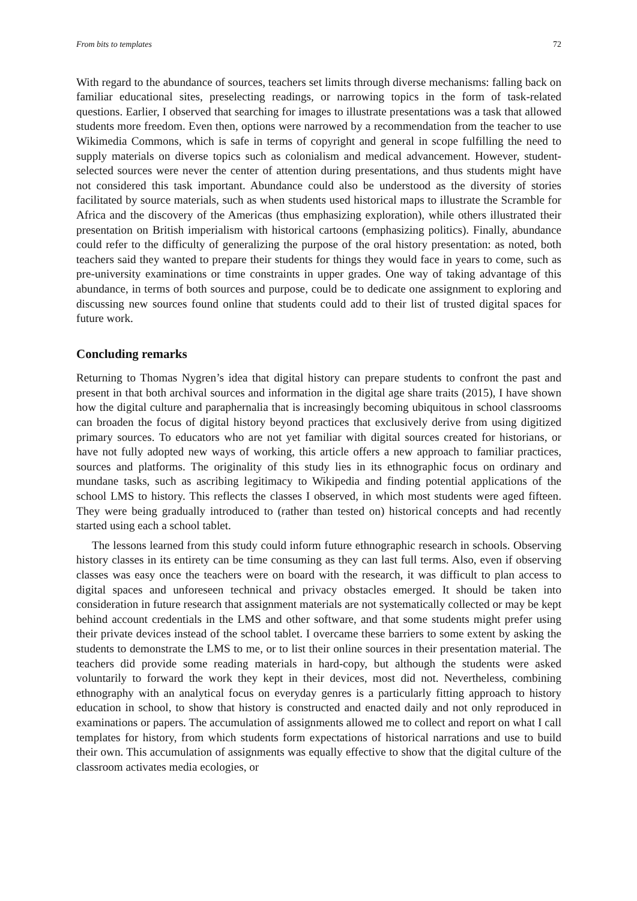From bits to templates 72
With regard to the abundance of sources, teachers set limits through diverse mechanisms: falling back on familiar educational sites, preselecting readings, or narrowing topics in the form of task-related questions. Earlier, I observed that searching for images to illustrate presentations was a task that allowed students more freedom. Even then, options were narrowed by a recommendation from the teacher to use Wikimedia Commons, which is safe in terms of copyright and general in scope fulfilling the need to supply materials on diverse topics such as colonialism and medical advancement. However, student-selected sources were never the center of attention during presentations, and thus students might have not considered this task important. Abundance could also be understood as the diversity of stories facilitated by source materials, such as when students used historical maps to illustrate the Scramble for Africa and the discovery of the Americas (thus emphasizing exploration), while others illustrated their presentation on British imperialism with historical cartoons (emphasizing politics). Finally, abundance could refer to the difficulty of generalizing the purpose of the oral history presentation: as noted, both teachers said they wanted to prepare their students for things they would face in years to come, such as pre-university examinations or time constraints in upper grades. One way of taking advantage of this abundance, in terms of both sources and purpose, could be to dedicate one assignment to exploring and discussing new sources found online that students could add to their list of trusted digital spaces for future work.
Concluding remarks
Returning to Thomas Nygren’s idea that digital history can prepare students to confront the past and present in that both archival sources and information in the digital age share traits (2015), I have shown how the digital culture and paraphernalia that is increasingly becoming ubiquitous in school classrooms can broaden the focus of digital history beyond practices that exclusively derive from using digitized primary sources. To educators who are not yet familiar with digital sources created for historians, or have not fully adopted new ways of working, this article offers a new approach to familiar practices, sources and platforms. The originality of this study lies in its ethnographic focus on ordinary and mundane tasks, such as ascribing legitimacy to Wikipedia and finding potential applications of the school LMS to history. This reflects the classes I observed, in which most students were aged fifteen. They were being gradually introduced to (rather than tested on) historical concepts and had recently started using each a school tablet.
The lessons learned from this study could inform future ethnographic research in schools. Observing history classes in its entirety can be time consuming as they can last full terms. Also, even if observing classes was easy once the teachers were on board with the research, it was difficult to plan access to digital spaces and unforeseen technical and privacy obstacles emerged. It should be taken into consideration in future research that assignment materials are not systematically collected or may be kept behind account credentials in the LMS and other software, and that some students might prefer using their private devices instead of the school tablet. I overcame these barriers to some extent by asking the students to demonstrate the LMS to me, or to list their online sources in their presentation material. The teachers did provide some reading materials in hard-copy, but although the students were asked voluntarily to forward the work they kept in their devices, most did not. Nevertheless, combining ethnography with an analytical focus on everyday genres is a particularly fitting approach to history education in school, to show that history is constructed and enacted daily and not only reproduced in examinations or papers. The accumulation of assignments allowed me to collect and report on what I call templates for history, from which students form expectations of historical narrations and use to build their own. This accumulation of assignments was equally effective to show that the digital culture of the classroom activates media ecologies, or